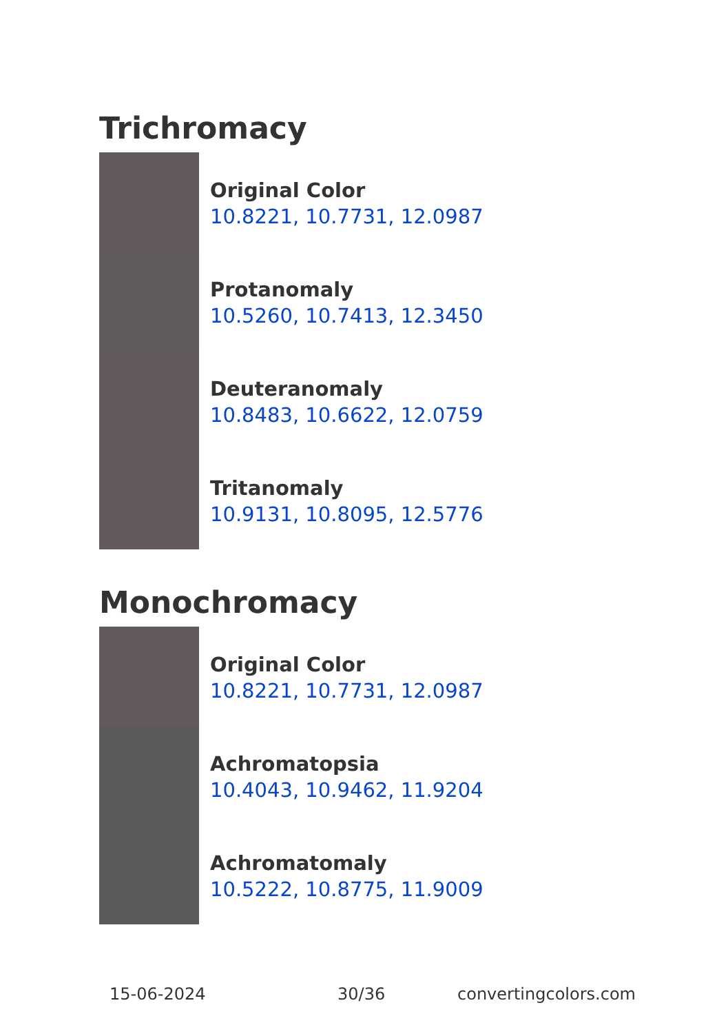Trichromacy
Original Color
10.8221, 10.7731, 12.0987
Protanomaly
10.5260, 10.7413, 12.3450
Deuteranomaly
10.8483, 10.6622, 12.0759
Tritanomaly
10.9131, 10.8095, 12.5776
Monochromacy
Original Color
10.8221, 10.7731, 12.0987
Achromatopsia
10.4043, 10.9462, 11.9204
Achromatomaly
10.5222, 10.8775, 11.9009
15-06-2024 30/36 convertingcolors.com